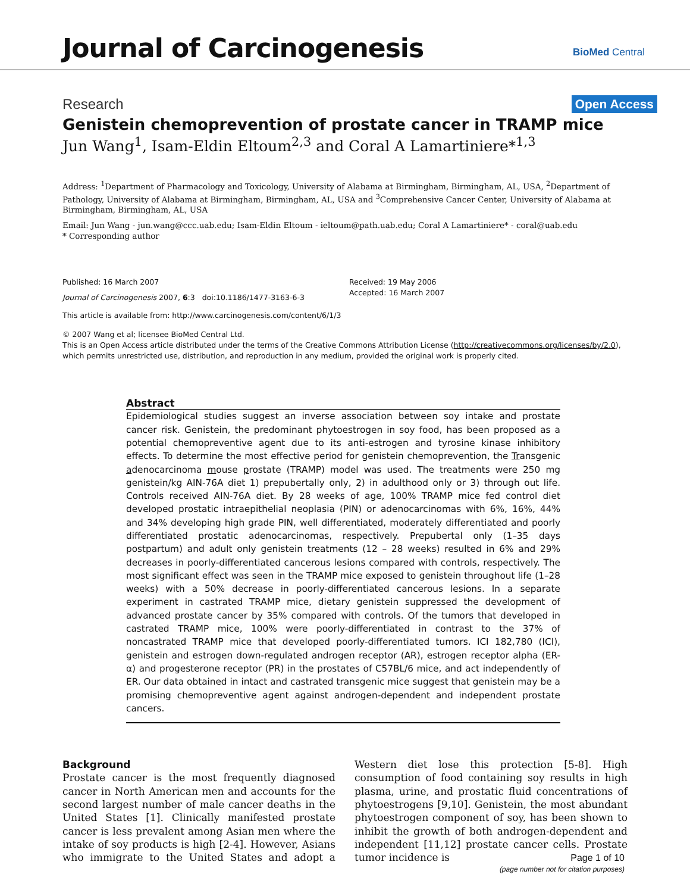Journal of Carcinogenesis BioMed Central
Research Open Access
Genistein chemoprevention of prostate cancer in TRAMP mice
Jun Wang<sup>1</sup>, Isam-Eldin Eltoum<sup>2,3</sup> and Coral A Lamartiniere*<sup>1,3</sup>
Address: <sup>1</sup>Department of Pharmacology and Toxicology, University of Alabama at Birmingham, Birmingham, AL, USA, <sup>2</sup>Department of Pathology, University of Alabama at Birmingham, Birmingham, AL, USA and <sup>3</sup>Comprehensive Cancer Center, University of Alabama at Birmingham, Birmingham, AL, USA
Email: Jun Wang - jun.wang@ccc.uab.edu; Isam-Eldin Eltoum - ieltoum@path.uab.edu; Coral A Lamartiniere* - coral@uab.edu
* Corresponding author
Published: 16 March 2007
Journal of Carcinogenesis 2007, 6:3 doi:10.1186/1477-3163-6-3
Received: 19 May 2006
Accepted: 16 March 2007
This article is available from: http://www.carcinogenesis.com/content/6/1/3
© 2007 Wang et al; licensee BioMed Central Ltd.
This is an Open Access article distributed under the terms of the Creative Commons Attribution License (http://creativecommons.org/licenses/by/2.0), which permits unrestricted use, distribution, and reproduction in any medium, provided the original work is properly cited.
Abstract
Epidemiological studies suggest an inverse association between soy intake and prostate cancer risk. Genistein, the predominant phytoestrogen in soy food, has been proposed as a potential chemopreventive agent due to its anti-estrogen and tyrosine kinase inhibitory effects. To determine the most effective period for genistein chemoprevention, the Transgenic adenocarcinoma mouse prostate (TRAMP) model was used. The treatments were 250 mg genistein/kg AIN-76A diet 1) prepubertally only, 2) in adulthood only or 3) through out life. Controls received AIN-76A diet. By 28 weeks of age, 100% TRAMP mice fed control diet developed prostatic intraepithelial neoplasia (PIN) or adenocarcinomas with 6%, 16%, 44% and 34% developing high grade PIN, well differentiated, moderately differentiated and poorly differentiated prostatic adenocarcinomas, respectively. Prepubertal only (1–35 days postpartum) and adult only genistein treatments (12 – 28 weeks) resulted in 6% and 29% decreases in poorly-differentiated cancerous lesions compared with controls, respectively. The most significant effect was seen in the TRAMP mice exposed to genistein throughout life (1–28 weeks) with a 50% decrease in poorly-differentiated cancerous lesions. In a separate experiment in castrated TRAMP mice, dietary genistein suppressed the development of advanced prostate cancer by 35% compared with controls. Of the tumors that developed in castrated TRAMP mice, 100% were poorly-differentiated in contrast to the 37% of noncastrated TRAMP mice that developed poorly-differentiated tumors. ICI 182,780 (ICI), genistein and estrogen down-regulated androgen receptor (AR), estrogen receptor alpha (ER-α) and progesterone receptor (PR) in the prostates of C57BL/6 mice, and act independently of ER. Our data obtained in intact and castrated transgenic mice suggest that genistein may be a promising chemopreventive agent against androgen-dependent and independent prostate cancers.
Background
Prostate cancer is the most frequently diagnosed cancer in North American men and accounts for the second largest number of male cancer deaths in the United States [1]. Clinically manifested prostate cancer is less prevalent among Asian men where the intake of soy products is high [2-4]. However, Asians who immigrate to the United States and adopt a Western diet lose this protection [5-8]. High consumption of food containing soy results in high plasma, urine, and prostatic fluid concentrations of phytoestrogens [9,10]. Genistein, the most abundant phytoestrogen component of soy, has been shown to inhibit the growth of both androgen-dependent and independent [11,12] prostate cancer cells. Prostate tumor incidence is
Page 1 of 10
(page number not for citation purposes)